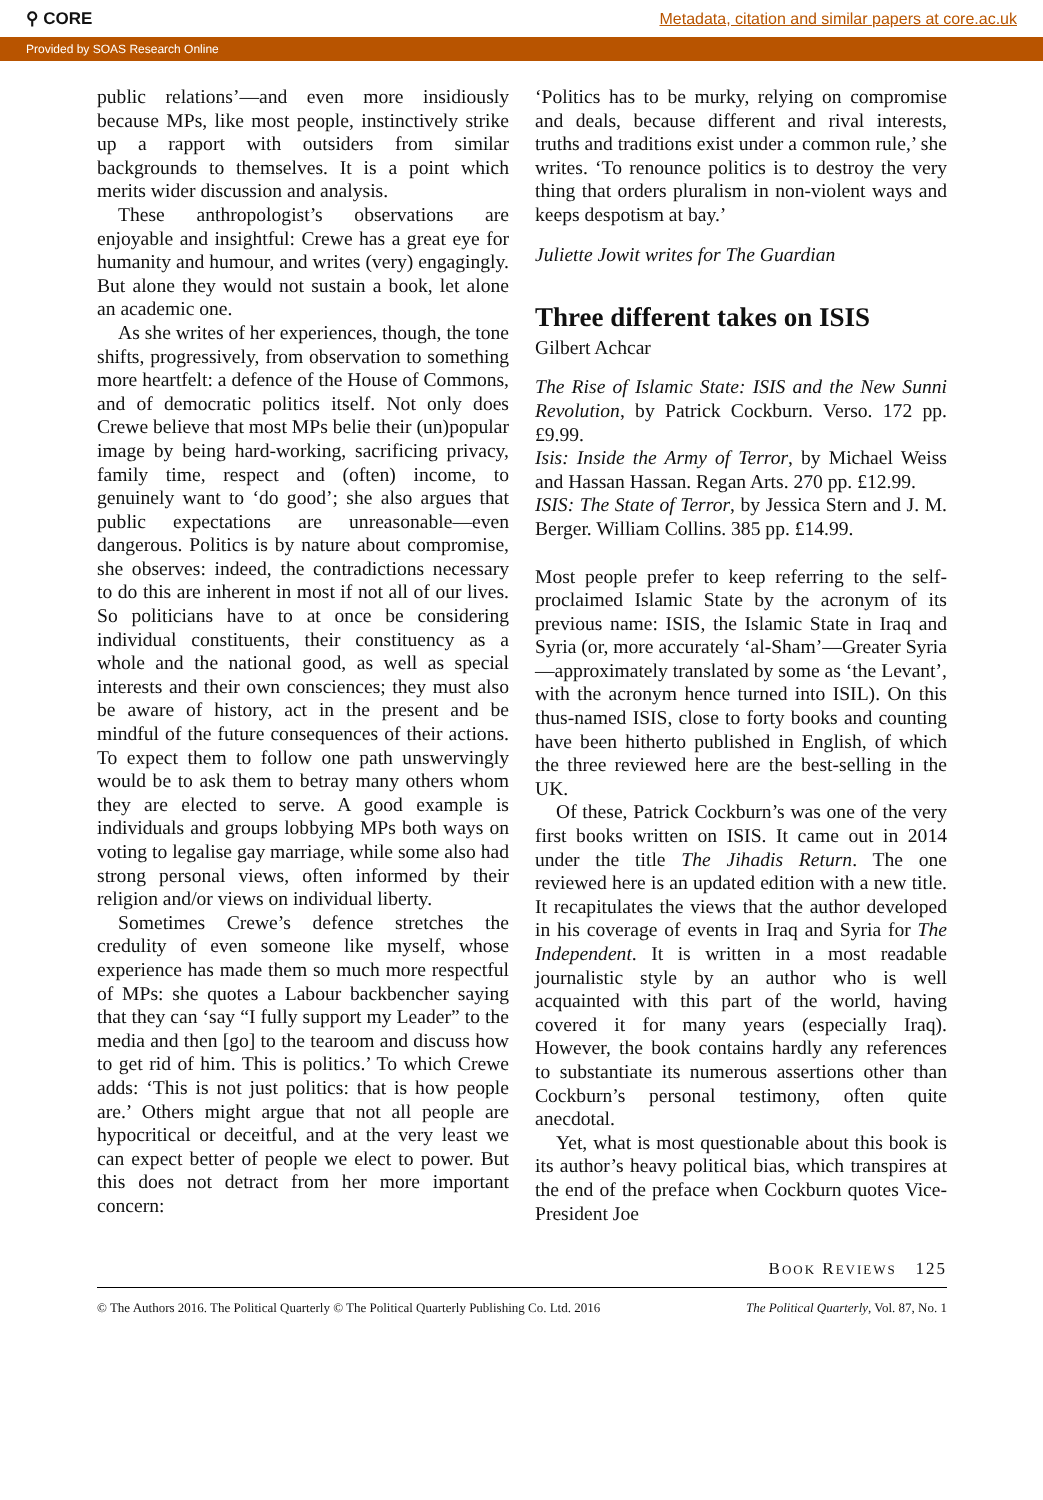⚲ CORE Metadata, citation and similar papers at core.ac.uk
Provided by SOAS Research Online
public relations’—and even more insidiously because MPs, like most people, instinctively strike up a rapport with outsiders from similar backgrounds to themselves. It is a point which merits wider discussion and analysis.
These anthropologist’s observations are enjoyable and insightful: Crewe has a great eye for humanity and humour, and writes (very) engagingly. But alone they would not sustain a book, let alone an academic one.
As she writes of her experiences, though, the tone shifts, progressively, from observation to something more heartfelt: a defence of the House of Commons, and of democratic politics itself. Not only does Crewe believe that most MPs belie their (un)popular image by being hard-working, sacrificing privacy, family time, respect and (often) income, to genuinely want to ‘do good’; she also argues that public expectations are unreasonable—even dangerous. Politics is by nature about compromise, she observes: indeed, the contradictions necessary to do this are inherent in most if not all of our lives. So politicians have to at once be considering individual constituents, their constituency as a whole and the national good, as well as special interests and their own consciences; they must also be aware of history, act in the present and be mindful of the future consequences of their actions. To expect them to follow one path unswervingly would be to ask them to betray many others whom they are elected to serve. A good example is individuals and groups lobbying MPs both ways on voting to legalise gay marriage, while some also had strong personal views, often informed by their religion and/or views on individual liberty.
Sometimes Crewe’s defence stretches the credulity of even someone like myself, whose experience has made them so much more respectful of MPs: she quotes a Labour backbencher saying that they can ‘say “I fully support my Leader” to the media and then [go] to the tearoom and discuss how to get rid of him. This is politics.’ To which Crewe adds: ‘This is not just politics: that is how people are.’ Others might argue that not all people are hypocritical or deceitful, and at the very least we can expect better of people we elect to power. But this does not detract from her more important concern:
‘Politics has to be murky, relying on compromise and deals, because different and rival interests, truths and traditions exist under a common rule,’ she writes. ‘To renounce politics is to destroy the very thing that orders pluralism in non-violent ways and keeps despotism at bay.’
Juliette Jowit writes for The Guardian
Three different takes on ISIS
Gilbert Achcar
The Rise of Islamic State: ISIS and the New Sunni Revolution, by Patrick Cockburn. Verso. 172 pp. £9.99.
Isis: Inside the Army of Terror, by Michael Weiss and Hassan Hassan. Regan Arts. 270 pp. £12.99.
ISIS: The State of Terror, by Jessica Stern and J. M. Berger. William Collins. 385 pp. £14.99.
Most people prefer to keep referring to the self-proclaimed Islamic State by the acronym of its previous name: ISIS, the Islamic State in Iraq and Syria (or, more accurately ‘al-Sham’—Greater Syria—approximately translated by some as ‘the Levant’, with the acronym hence turned into ISIL). On this thus-named ISIS, close to forty books and counting have been hitherto published in English, of which the three reviewed here are the best-selling in the UK.
Of these, Patrick Cockburn’s was one of the very first books written on ISIS. It came out in 2014 under the title The Jihadis Return. The one reviewed here is an updated edition with a new title. It recapitulates the views that the author developed in his coverage of events in Iraq and Syria for The Independent. It is written in a most readable journalistic style by an author who is well acquainted with this part of the world, having covered it for many years (especially Iraq). However, the book contains hardly any references to substantiate its numerous assertions other than Cockburn’s personal testimony, often quite anecdotal.
Yet, what is most questionable about this book is its author’s heavy political bias, which transpires at the end of the preface when Cockburn quotes Vice-President Joe
BOOK REVIEWS 125
© The Authors 2016. The Political Quarterly © The Political Quarterly Publishing Co. Ltd. 2016 The Political Quarterly, Vol. 87, No. 1